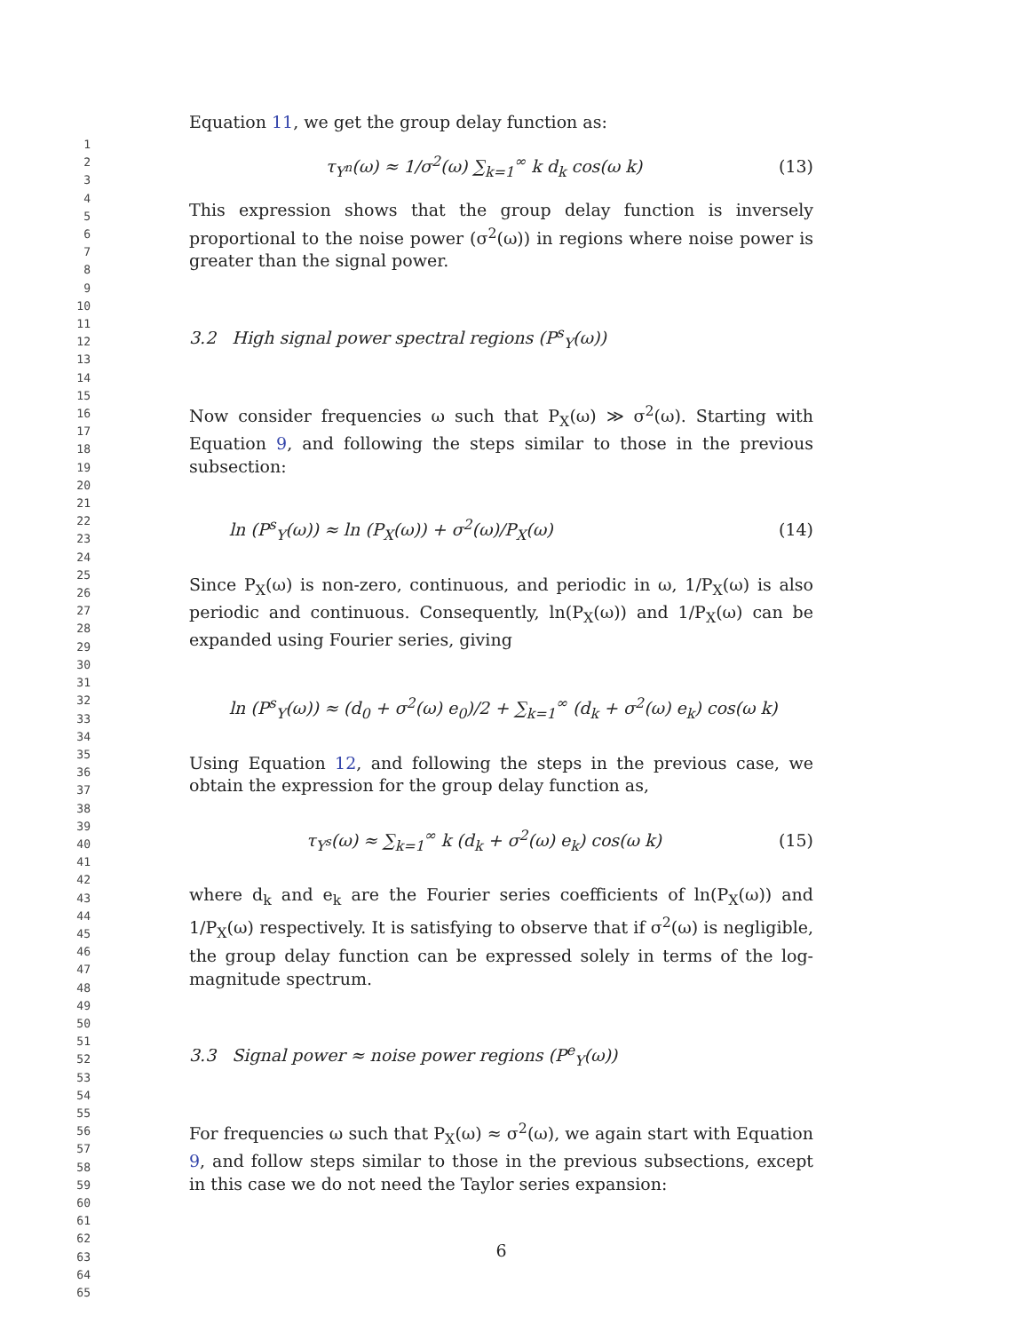1
2
3
4
5
6
7
8
9
10
11
12
13
14
15
16
17
18
19
20
21
22
23
24
25
26
27
28
29
30
31
32
33
34
35
36
37
38
39
40
41
42
43
44
45
46
47
48
49
50
51
52
53
54
55
56
57
58
59
60
61
62
63
64
65
Equation 11, we get the group delay function as:
τ<sub>Y<sup>n</sup></sub>(ω) ≈ 1/σ<sup>2</sup>(ω) ∑<sub>k=1</sub><sup>∞</sup> k d<sub>k</sub> cos(ω k) (13)
This expression shows that the group delay function is inversely proportional to the noise power (σ<sup>2</sup>(ω)) in regions where noise power is greater than the signal power.
3.2 High signal power spectral regions (P<sup>s</sup><sub>Y</sub>(ω))
Now consider frequencies ω such that P<sub>X</sub>(ω) ≫ σ<sup>2</sup>(ω). Starting with Equation 9, and following the steps similar to those in the previous subsection:
ln (P<sup>s</sup><sub>Y</sub>(ω)) ≈ ln (P<sub>X</sub>(ω)) + σ<sup>2</sup>(ω)/P<sub>X</sub>(ω) (14)
Since P<sub>X</sub>(ω) is non-zero, continuous, and periodic in ω, 1/P<sub>X</sub>(ω) is also periodic and continuous. Consequently, ln(P<sub>X</sub>(ω)) and 1/P<sub>X</sub>(ω) can be expanded using Fourier series, giving
ln (P<sup>s</sup><sub>Y</sub>(ω)) ≈ (d<sub>0</sub> + σ<sup>2</sup>(ω) e<sub>0</sub>)/2 + ∑<sub>k=1</sub><sup>∞</sup> (d<sub>k</sub> + σ<sup>2</sup>(ω) e<sub>k</sub>) cos(ω k)
Using Equation 12, and following the steps in the previous case, we obtain the expression for the group delay function as,
τ<sub>Y<sup>s</sup></sub>(ω) ≈ ∑<sub>k=1</sub><sup>∞</sup> k (d<sub>k</sub> + σ<sup>2</sup>(ω) e<sub>k</sub>) cos(ω k) (15)
where d<sub>k</sub> and e<sub>k</sub> are the Fourier series coefficients of ln(P<sub>X</sub>(ω)) and 1/P<sub>X</sub>(ω) respectively. It is satisfying to observe that if σ<sup>2</sup>(ω) is negligible, the group delay function can be expressed solely in terms of the log-magnitude spectrum.
3.3 Signal power ≈ noise power regions (P<sup>e</sup><sub>Y</sub>(ω))
For frequencies ω such that P<sub>X</sub>(ω) ≈ σ<sup>2</sup>(ω), we again start with Equation 9, and follow steps similar to those in the previous subsections, except in this case we do not need the Taylor series expansion:
6